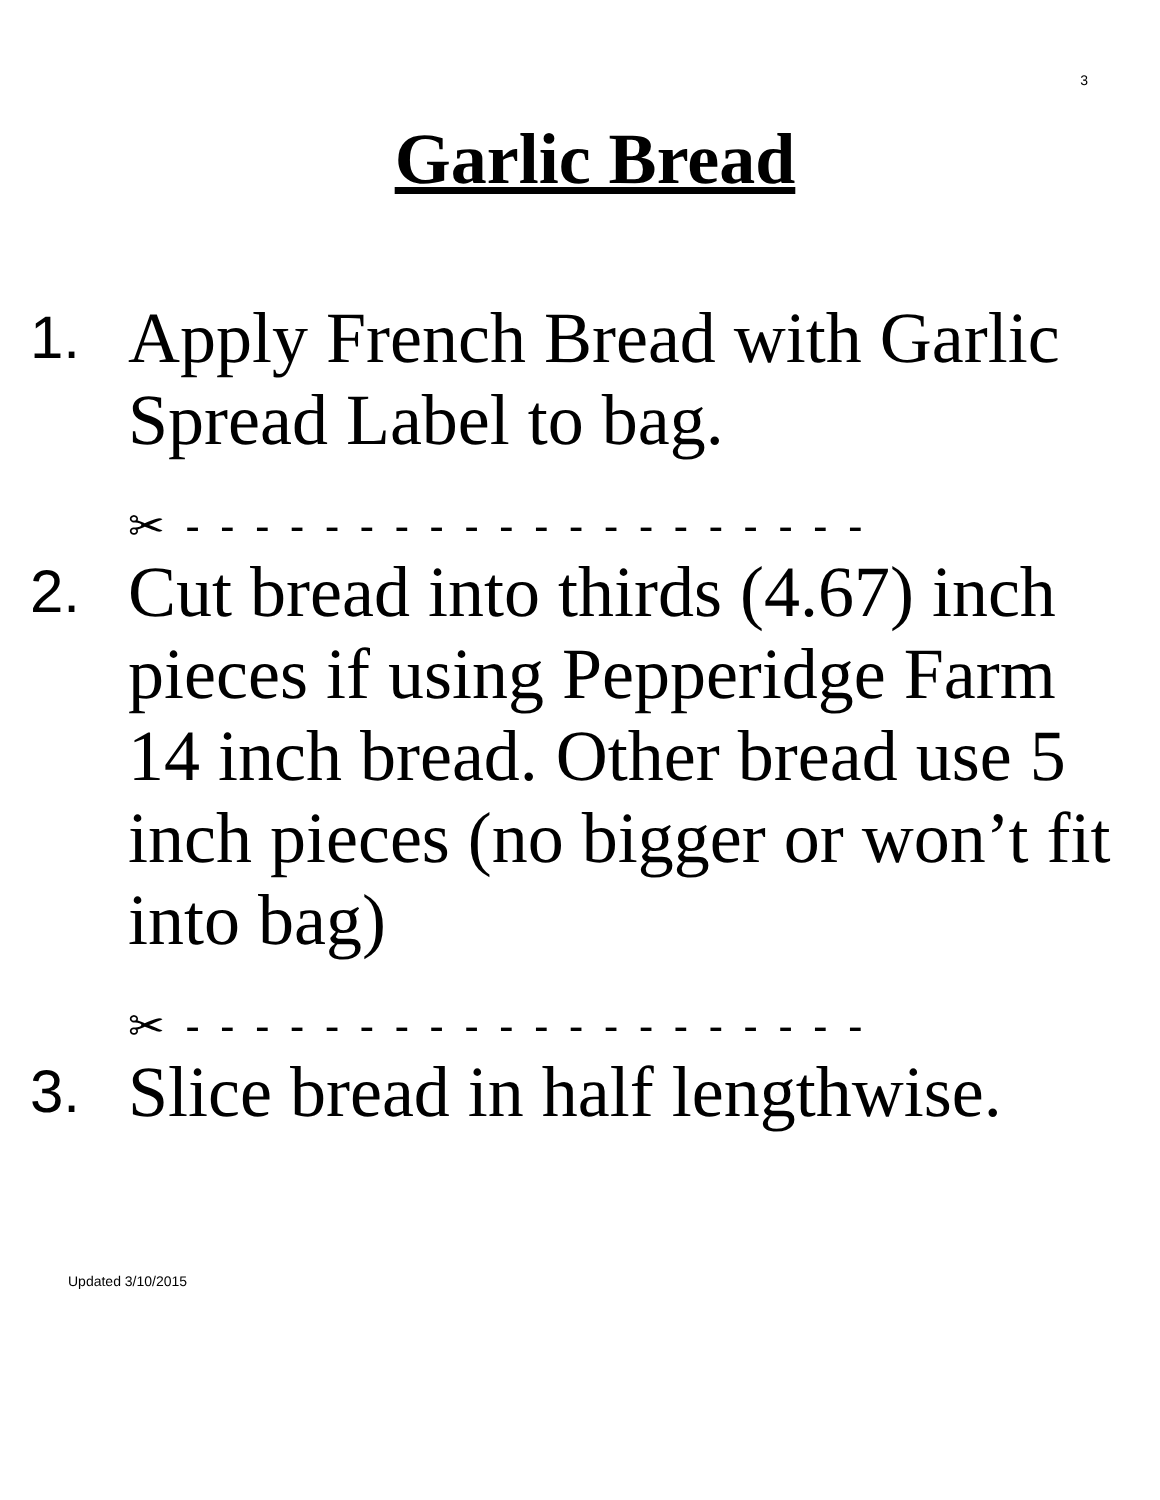3
Garlic Bread
1.
Apply French Bread with Garlic Spread Label to bag.
✂ - - - - - - - - - - - - - - - - - - - -
2.
Cut bread into thirds (4.67) inch pieces if using Pepperidge Farm 14 inch bread. Other bread use 5 inch pieces (no bigger or won’t fit into bag)
✂ - - - - - - - - - - - - - - - - - - - -
3.
Slice bread in half lengthwise.
Updated 3/10/2015